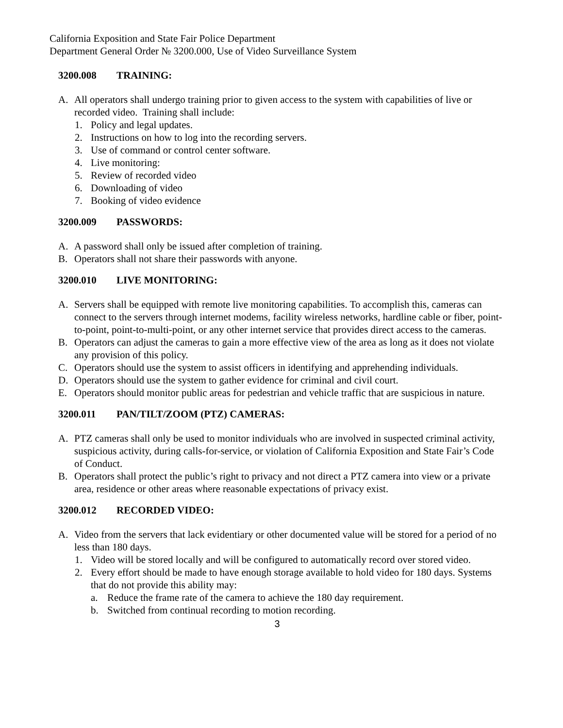California Exposition and State Fair Police Department
Department General Order № 3200.000, Use of Video Surveillance System
3200.008 TRAINING:
A. All operators shall undergo training prior to given access to the system with capabilities of live or recorded video. Training shall include:
1. Policy and legal updates.
2. Instructions on how to log into the recording servers.
3. Use of command or control center software.
4. Live monitoring:
5. Review of recorded video
6. Downloading of video
7. Booking of video evidence
3200.009 PASSWORDS:
A. A password shall only be issued after completion of training.
B. Operators shall not share their passwords with anyone.
3200.010 LIVE MONITORING:
A. Servers shall be equipped with remote live monitoring capabilities. To accomplish this, cameras can connect to the servers through internet modems, facility wireless networks, hardline cable or fiber, point-to-point, point-to-multi-point, or any other internet service that provides direct access to the cameras.
B. Operators can adjust the cameras to gain a more effective view of the area as long as it does not violate any provision of this policy.
C. Operators should use the system to assist officers in identifying and apprehending individuals.
D. Operators should use the system to gather evidence for criminal and civil court.
E. Operators should monitor public areas for pedestrian and vehicle traffic that are suspicious in nature.
3200.011 PAN/TILT/ZOOM (PTZ) CAMERAS:
A. PTZ cameras shall only be used to monitor individuals who are involved in suspected criminal activity, suspicious activity, during calls-for-service, or violation of California Exposition and State Fair’s Code of Conduct.
B. Operators shall protect the public’s right to privacy and not direct a PTZ camera into view or a private area, residence or other areas where reasonable expectations of privacy exist.
3200.012 RECORDED VIDEO:
A. Video from the servers that lack evidentiary or other documented value will be stored for a period of no less than 180 days.
1. Video will be stored locally and will be configured to automatically record over stored video.
2. Every effort should be made to have enough storage available to hold video for 180 days. Systems that do not provide this ability may:
a. Reduce the frame rate of the camera to achieve the 180 day requirement.
b. Switched from continual recording to motion recording.
3